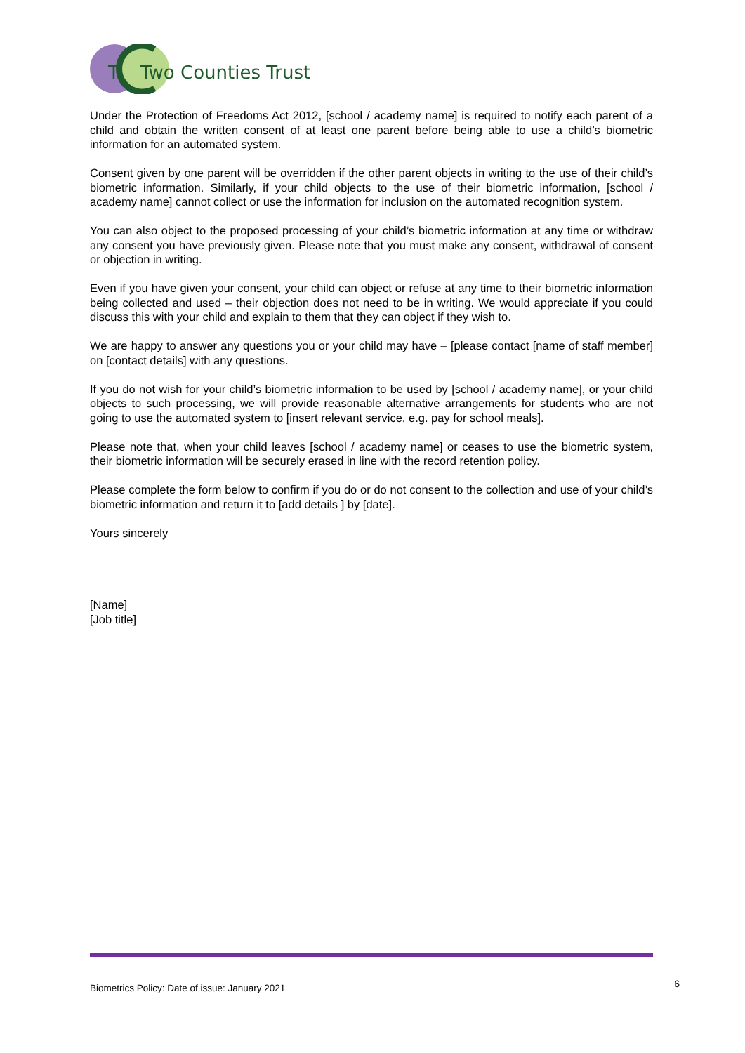T
Two Counties Trust
Under the Protection of Freedoms Act 2012, [school / academy name] is required to notify each parent of a child and obtain the written consent of at least one parent before being able to use a child’s biometric information for an automated system.
Consent given by one parent will be overridden if the other parent objects in writing to the use of their child’s biometric information. Similarly, if your child objects to the use of their biometric information, [school / academy name] cannot collect or use the information for inclusion on the automated recognition system.
You can also object to the proposed processing of your child’s biometric information at any time or withdraw any consent you have previously given. Please note that you must make any consent, withdrawal of consent or objection in writing.
Even if you have given your consent, your child can object or refuse at any time to their biometric information being collected and used – their objection does not need to be in writing. We would appreciate if you could discuss this with your child and explain to them that they can object if they wish to.
We are happy to answer any questions you or your child may have – [please contact [name of staff member] on [contact details] with any questions.
If you do not wish for your child’s biometric information to be used by [school / academy name], or your child objects to such processing, we will provide reasonable alternative arrangements for students who are not going to use the automated system to [insert relevant service, e.g. pay for school meals].
Please note that, when your child leaves [school / academy name] or ceases to use the biometric system, their biometric information will be securely erased in line with the record retention policy.
Please complete the form below to confirm if you do or do not consent to the collection and use of your child’s biometric information and return it to [add details ] by [date].
Yours sincerely
[Name]
[Job title]
Biometrics Policy: Date of issue: January 2021 6